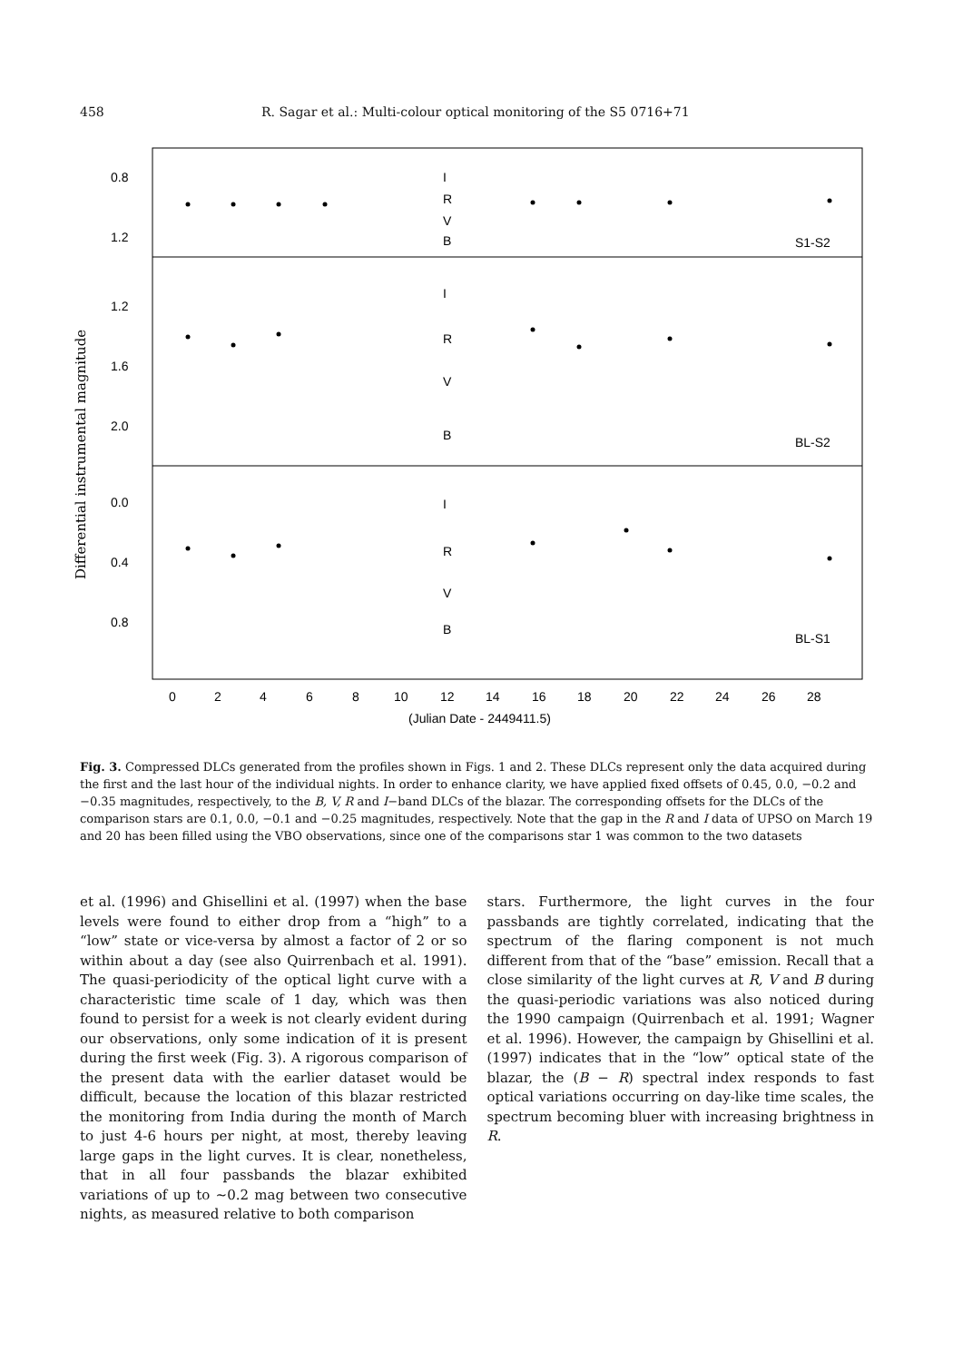458 R. Sagar et al.: Multi-colour optical monitoring of the S5 0716+71
Differential instrumental magnitude
0.8
1.2
1.2
1.6
2.0
0.0
0.4
0.8
I
R
V
B
I
R
V
B
I
R
V
B
S1-S2
BL-S2
BL-S1
0
2
4
6
8
10
12
14
16
18
20
22
24
26
28
(Julian Date - 2449411.5)
Fig. 3. Compressed DLCs generated from the profiles shown in Figs. 1 and 2. These DLCs represent only the data acquired during the first and the last hour of the individual nights. In order to enhance clarity, we have applied fixed offsets of 0.45, 0.0, −0.2 and −0.35 magnitudes, respectively, to the B, V, R and I−band DLCs of the blazar. The corresponding offsets for the DLCs of the comparison stars are 0.1, 0.0, −0.1 and −0.25 magnitudes, respectively. Note that the gap in the R and I data of UPSO on March 19 and 20 has been filled using the VBO observations, since one of the comparisons star 1 was common to the two datasets
et al. (1996) and Ghisellini et al. (1997) when the base levels were found to either drop from a “high” to a “low” state or vice-versa by almost a factor of 2 or so within about a day (see also Quirrenbach et al. 1991). The quasi-periodicity of the optical light curve with a characteristic time scale of 1 day, which was then found to persist for a week is not clearly evident during our observations, only some indication of it is present during the first week (Fig. 3). A rigorous comparison of the present data with the earlier dataset would be difficult, because the location of this blazar restricted the monitoring from India during the month of March to just 4-6 hours per night, at most, thereby leaving large gaps in the light curves. It is clear, nonetheless, that in all four passbands the blazar exhibited variations of up to ∼0.2 mag between two consecutive nights, as measured relative to both comparison
stars. Furthermore, the light curves in the four passbands are tightly correlated, indicating that the spectrum of the flaring component is not much different from that of the “base” emission. Recall that a close similarity of the light curves at R, V and B during the quasi-periodic variations was also noticed during the 1990 campaign (Quirrenbach et al. 1991; Wagner et al. 1996). However, the campaign by Ghisellini et al. (1997) indicates that in the “low” optical state of the blazar, the (B − R) spectral index responds to fast optical variations occurring on day-like time scales, the spectrum becoming bluer with increasing brightness in R.